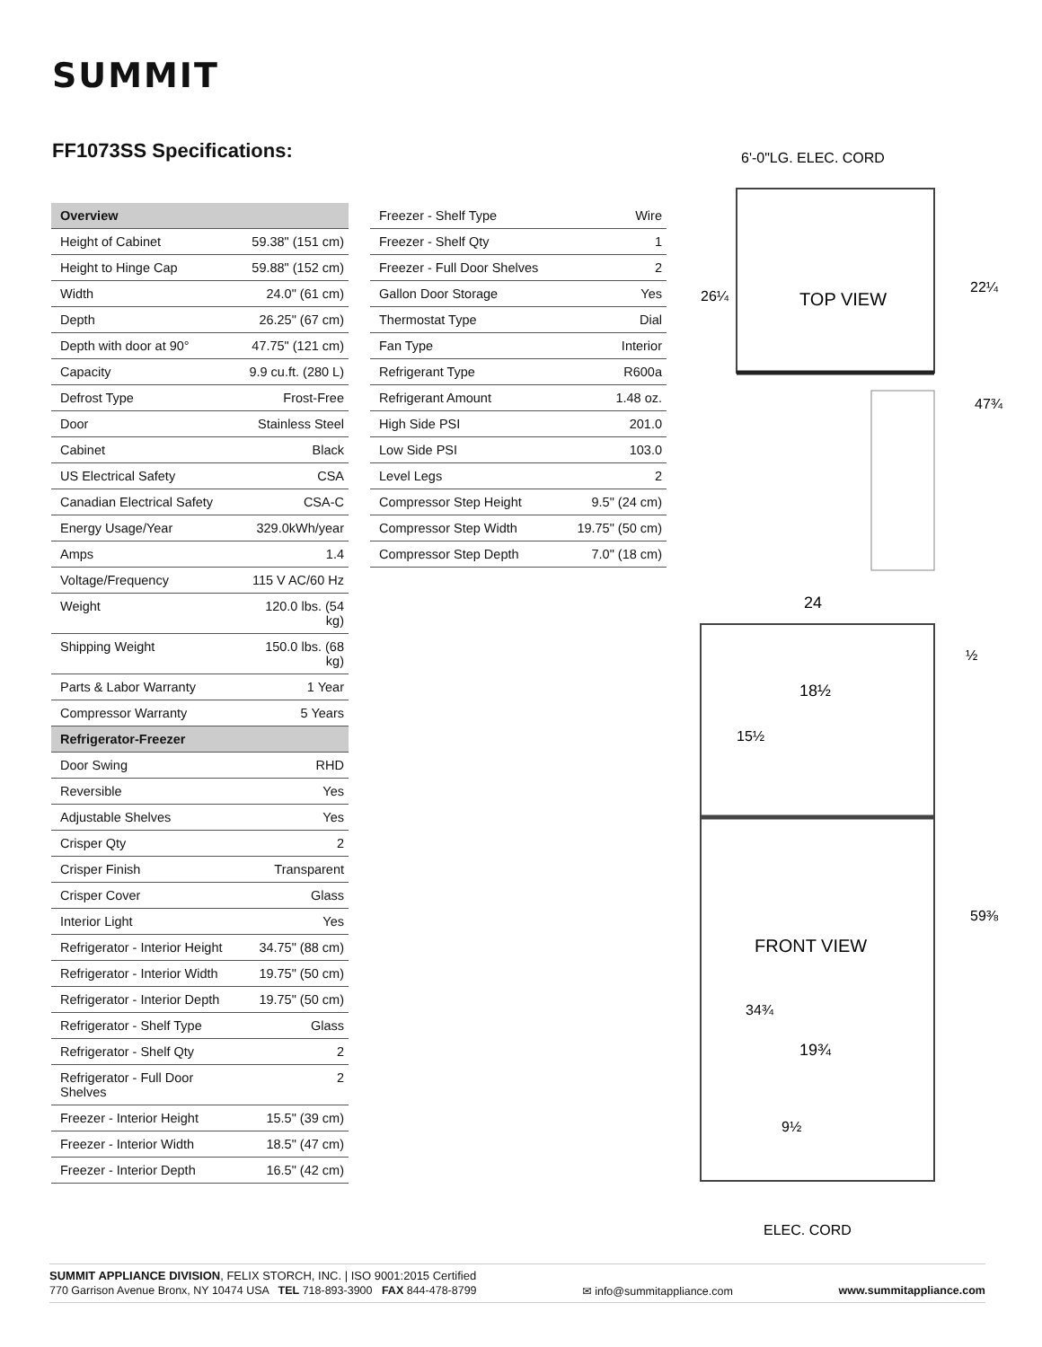SUMMIT
FF1073SS Specifications:
| Overview | |
| --- | --- |
| Height of Cabinet | 59.38" (151 cm) |
| Height to Hinge Cap | 59.88" (152 cm) |
| Width | 24.0" (61 cm) |
| Depth | 26.25" (67 cm) |
| Depth with door at 90° | 47.75" (121 cm) |
| Capacity | 9.9 cu.ft. (280 L) |
| Defrost Type | Frost-Free |
| Door | Stainless Steel |
| Cabinet | Black |
| US Electrical Safety | CSA |
| Canadian Electrical Safety | CSA-C |
| Energy Usage/Year | 329.0kWh/year |
| Amps | 1.4 |
| Voltage/Frequency | 115 V AC/60 Hz |
| Weight | 120.0 lbs. (54 kg) |
| Shipping Weight | 150.0 lbs. (68 kg) |
| Parts & Labor Warranty | 1 Year |
| Compressor Warranty | 5 Years |
| Refrigerator-Freezer | |
| Door Swing | RHD |
| Reversible | Yes |
| Adjustable Shelves | Yes |
| Crisper Qty | 2 |
| Crisper Finish | Transparent |
| Crisper Cover | Glass |
| Interior Light | Yes |
| Refrigerator - Interior Height | 34.75" (88 cm) |
| Refrigerator - Interior Width | 19.75" (50 cm) |
| Refrigerator - Interior Depth | 19.75" (50 cm) |
| Refrigerator - Shelf Type | Glass |
| Refrigerator - Shelf Qty | 2 |
| Refrigerator - Full Door Shelves | 2 |
| Freezer - Interior Height | 15.5" (39 cm) |
| Freezer - Interior Width | 18.5" (47 cm) |
| Freezer - Interior Depth | 16.5" (42 cm) |
| Freezer - Shelf Type | Wire |
| Freezer - Shelf Qty | 1 |
| Freezer - Full Door Shelves | 2 |
| Gallon Door Storage | Yes |
| Thermostat Type | Dial |
| Fan Type | Interior |
| Refrigerant Type | R600a |
| Refrigerant Amount | 1.48 oz. |
| High Side PSI | 201.0 |
| Low Side PSI | 103.0 |
| Level Legs | 2 |
| Compressor Step Height | 9.5" (24 cm) |
| Compressor Step Width | 19.75" (50 cm) |
| Compressor Step Depth | 7.0" (18 cm) |
6'-0"LG. ELEC. CORD
TOP VIEW
26¼
22¼
47¾
24
18½
15½
FRONT VIEW
34¾
19¾
9½
59⅜
½
ELEC. CORD
SUMMIT APPLIANCE DIVISION, FELIX STORCH, INC. | ISO 9001:2015 Certified
770 Garrison Avenue Bronx, NY 10474 USA TEL 718-893-3900 FAX 844-478-8799 ✉ info@summitappliance.com www.summitappliance.com